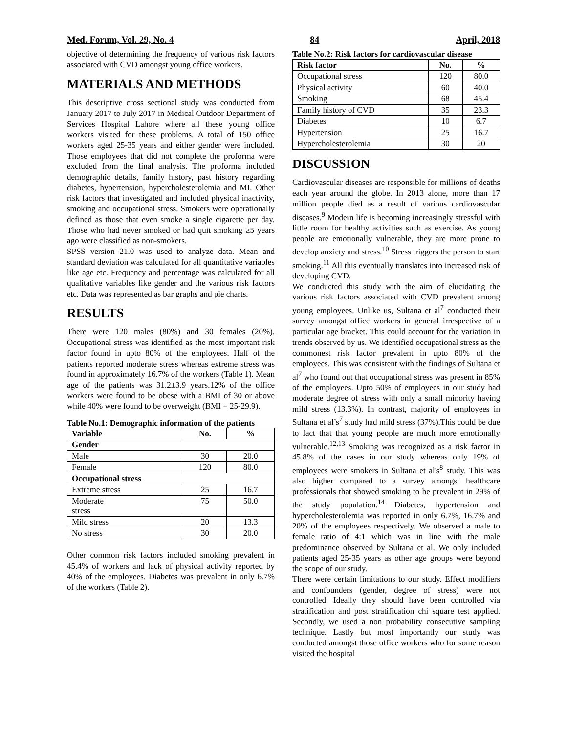Med. Forum, Vol. 29, No. 4 84 April, 2018
objective of determining the frequency of various risk factors associated with CVD amongst young office workers.
MATERIALS AND METHODS
This descriptive cross sectional study was conducted from January 2017 to July 2017 in Medical Outdoor Department of Services Hospital Lahore where all these young office workers visited for these problems. A total of 150 office workers aged 25-35 years and either gender were included. Those employees that did not complete the proforma were excluded from the final analysis. The proforma included demographic details, family history, past history regarding diabetes, hypertension, hypercholesterolemia and MI. Other risk factors that investigated and included physical inactivity, smoking and occupational stress. Smokers were operationally defined as those that even smoke a single cigarette per day. Those who had never smoked or had quit smoking ≥5 years ago were classified as non-smokers.
SPSS version 21.0 was used to analyze data. Mean and standard deviation was calculated for all quantitative variables like age etc. Frequency and percentage was calculated for all qualitative variables like gender and the various risk factors etc. Data was represented as bar graphs and pie charts.
RESULTS
There were 120 males (80%) and 30 females (20%). Occupational stress was identified as the most important risk factor found in upto 80% of the employees. Half of the patients reported moderate stress whereas extreme stress was found in approximately 16.7% of the workers (Table 1). Mean age of the patients was 31.2±3.9 years.12% of the office workers were found to be obese with a BMI of 30 or above while 40% were found to be overweight (BMI = 25-29.9).
Table No.1: Demographic information of the patients
| Variable | No. | % |
| --- | --- | --- |
| Gender | | |
| Male | 30 | 20.0 |
| Female | 120 | 80.0 |
| Occupational stress | | |
| Extreme stress | 25 | 16.7 |
| Moderate stress | 75 | 50.0 |
| Mild stress | 20 | 13.3 |
| No stress | 30 | 20.0 |
Other common risk factors included smoking prevalent in 45.4% of workers and lack of physical activity reported by 40% of the employees. Diabetes was prevalent in only 6.7% of the workers (Table 2).
Table No.2: Risk factors for cardiovascular disease
| Risk factor | No. | % |
| --- | --- | --- |
| Occupational stress | 120 | 80.0 |
| Physical activity | 60 | 40.0 |
| Smoking | 68 | 45.4 |
| Family history of CVD | 35 | 23.3 |
| Diabetes | 10 | 6.7 |
| Hypertension | 25 | 16.7 |
| Hypercholesterolemia | 30 | 20 |
DISCUSSION
Cardiovascular diseases are responsible for millions of deaths each year around the globe. In 2013 alone, more than 17 million people died as a result of various cardiovascular diseases.<sup>9</sup> Modern life is becoming increasingly stressful with little room for healthy activities such as exercise. As young people are emotionally vulnerable, they are more prone to develop anxiety and stress.<sup>10</sup> Stress triggers the person to start smoking.<sup>11</sup> All this eventually translates into increased risk of developing CVD.
We conducted this study with the aim of elucidating the various risk factors associated with CVD prevalent among young employees. Unlike us, Sultana et al<sup>7</sup> conducted their survey amongst office workers in general irrespective of a particular age bracket. This could account for the variation in trends observed by us. We identified occupational stress as the commonest risk factor prevalent in upto 80% of the employees. This was consistent with the findings of Sultana et al<sup>7</sup> who found out that occupational stress was present in 85% of the employees. Upto 50% of employees in our study had moderate degree of stress with only a small minority having mild stress (13.3%). In contrast, majority of employees in Sultana et al’s<sup>7</sup> study had mild stress (37%).This could be due to fact that that young people are much more emotionally vulnerable.<sup>12,13</sup> Smoking was recognized as a risk factor in 45.8% of the cases in our study whereas only 19% of employees were smokers in Sultana et al's<sup>8</sup> study. This was also higher compared to a survey amongst healthcare professionals that showed smoking to be prevalent in 29% of the study population.<sup>14</sup> Diabetes, hypertension and hypercholesterolemia was reported in only 6.7%, 16.7% and 20% of the employees respectively. We observed a male to female ratio of 4:1 which was in line with the male predominance observed by Sultana et al. We only included patients aged 25-35 years as other age groups were beyond the scope of our study.
There were certain limitations to our study. Effect modifiers and confounders (gender, degree of stress) were not controlled. Ideally they should have been controlled via stratification and post stratification chi square test applied. Secondly, we used a non probability consecutive sampling technique. Lastly but most importantly our study was conducted amongst those office workers who for some reason visited the hospital